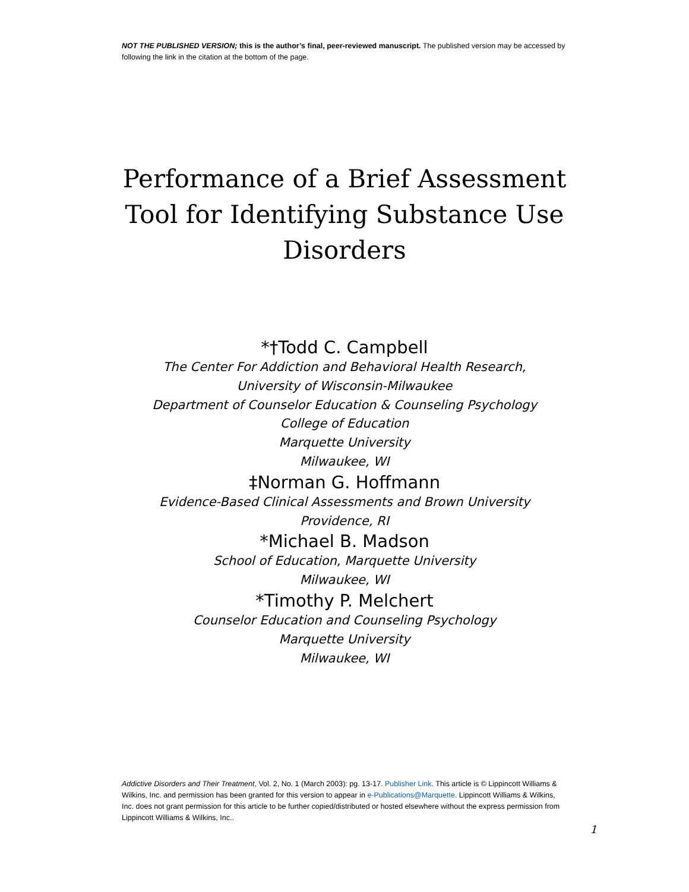NOT THE PUBLISHED VERSION; this is the author’s final, peer-reviewed manuscript. The published version may be accessed by following the link in the citation at the bottom of the page.
Performance of a Brief Assessment Tool for Identifying Substance Use Disorders
*†Todd C. Campbell
The Center For Addiction and Behavioral Health Research,
University of Wisconsin-Milwaukee
Department of Counselor Education & Counseling Psychology
College of Education
Marquette University
Milwaukee, WI
‡Norman G. Hoffmann
Evidence-Based Clinical Assessments and Brown University
Providence, RI
*Michael B. Madson
School of Education, Marquette University
Milwaukee, WI
*Timothy P. Melchert
Counselor Education and Counseling Psychology
Marquette University
Milwaukee, WI
Addictive Disorders and Their Treatment, Vol. 2, No. 1 (March 2003): pg. 13-17. Publisher Link. This article is © Lippincott Williams & Wilkins, Inc. and permission has been granted for this version to appear in e-Publications@Marquette. Lippincott Williams & Wilkins, Inc. does not grant permission for this article to be further copied/distributed or hosted elsewhere without the express permission from Lippincott Williams & Wilkins, Inc..
1